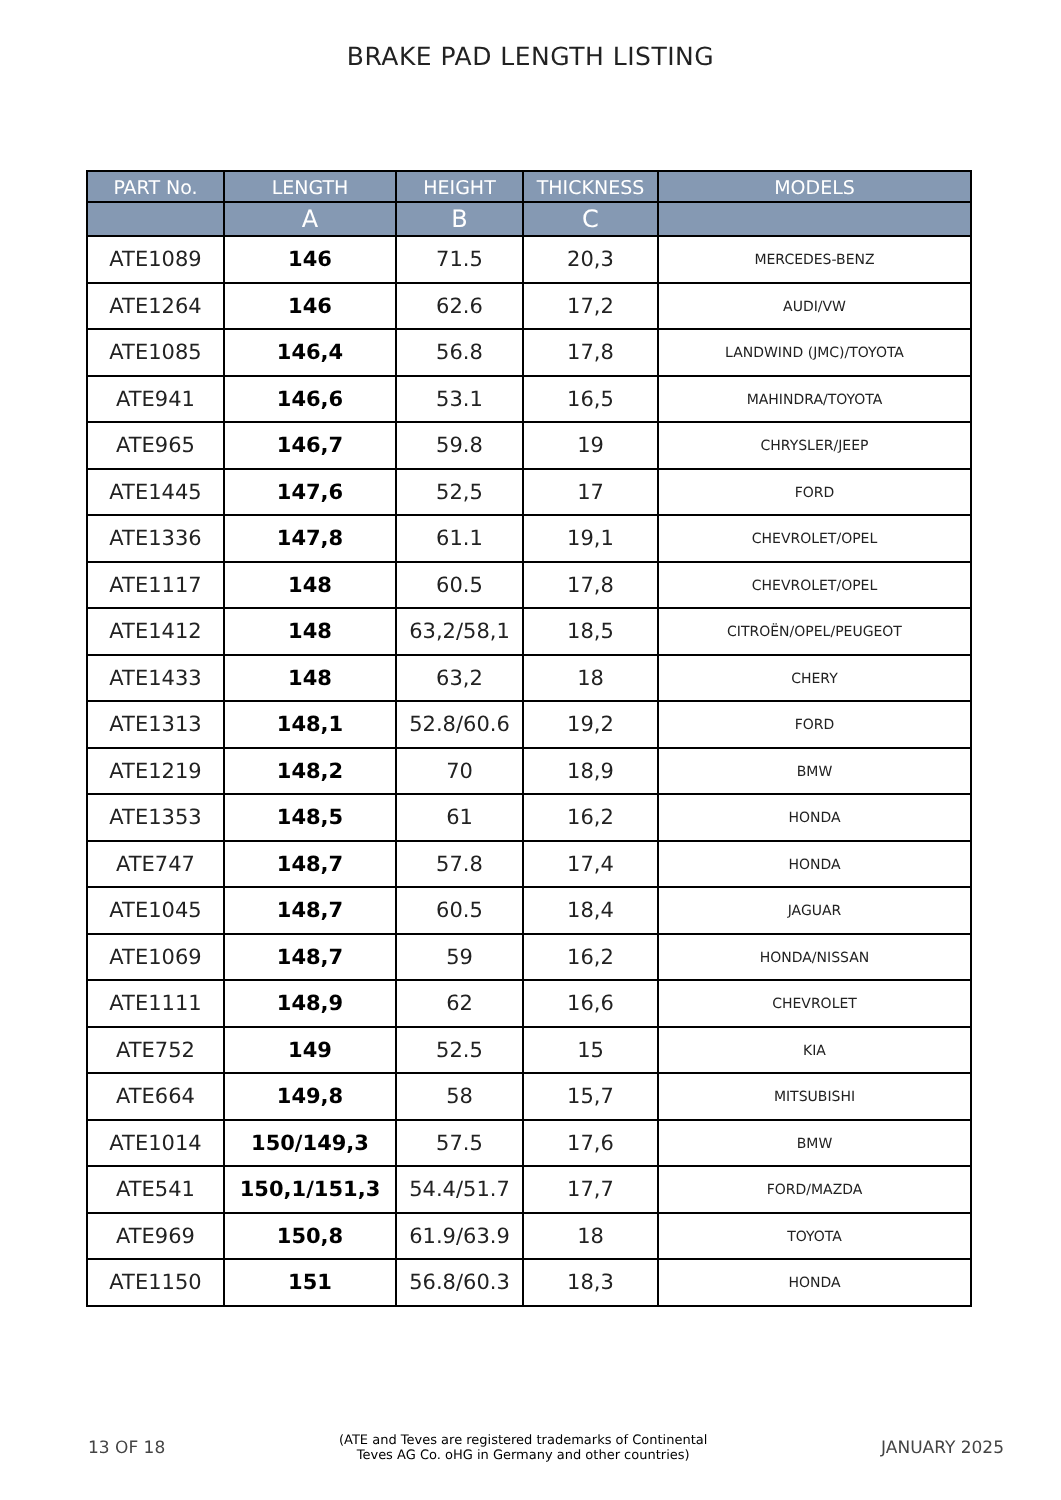BRAKE PAD LENGTH LISTING
| PART No. | LENGTH | HEIGHT | THICKNESS | MODELS |
| --- | --- | --- | --- | --- |
| | A | B | C | |
| ATE1089 | 146 | 71.5 | 20,3 | MERCEDES-BENZ |
| ATE1264 | 146 | 62.6 | 17,2 | AUDI/VW |
| ATE1085 | 146,4 | 56.8 | 17,8 | LANDWIND (JMC)/TOYOTA |
| ATE941 | 146,6 | 53.1 | 16,5 | MAHINDRA/TOYOTA |
| ATE965 | 146,7 | 59.8 | 19 | CHRYSLER/JEEP |
| ATE1445 | 147,6 | 52,5 | 17 | FORD |
| ATE1336 | 147,8 | 61.1 | 19,1 | CHEVROLET/OPEL |
| ATE1117 | 148 | 60.5 | 17,8 | CHEVROLET/OPEL |
| ATE1412 | 148 | 63,2/58,1 | 18,5 | CITROËN/OPEL/PEUGEOT |
| ATE1433 | 148 | 63,2 | 18 | CHERY |
| ATE1313 | 148,1 | 52.8/60.6 | 19,2 | FORD |
| ATE1219 | 148,2 | 70 | 18,9 | BMW |
| ATE1353 | 148,5 | 61 | 16,2 | HONDA |
| ATE747 | 148,7 | 57.8 | 17,4 | HONDA |
| ATE1045 | 148,7 | 60.5 | 18,4 | JAGUAR |
| ATE1069 | 148,7 | 59 | 16,2 | HONDA/NISSAN |
| ATE1111 | 148,9 | 62 | 16,6 | CHEVROLET |
| ATE752 | 149 | 52.5 | 15 | KIA |
| ATE664 | 149,8 | 58 | 15,7 | MITSUBISHI |
| ATE1014 | 150/149,3 | 57.5 | 17,6 | BMW |
| ATE541 | 150,1/151,3 | 54.4/51.7 | 17,7 | FORD/MAZDA |
| ATE969 | 150,8 | 61.9/63.9 | 18 | TOYOTA |
| ATE1150 | 151 | 56.8/60.3 | 18,3 | HONDA |
13 OF 18 (ATE and Teves are registered trademarks of Continental
Teves AG Co. oHG in Germany and other countries) JANUARY 2025